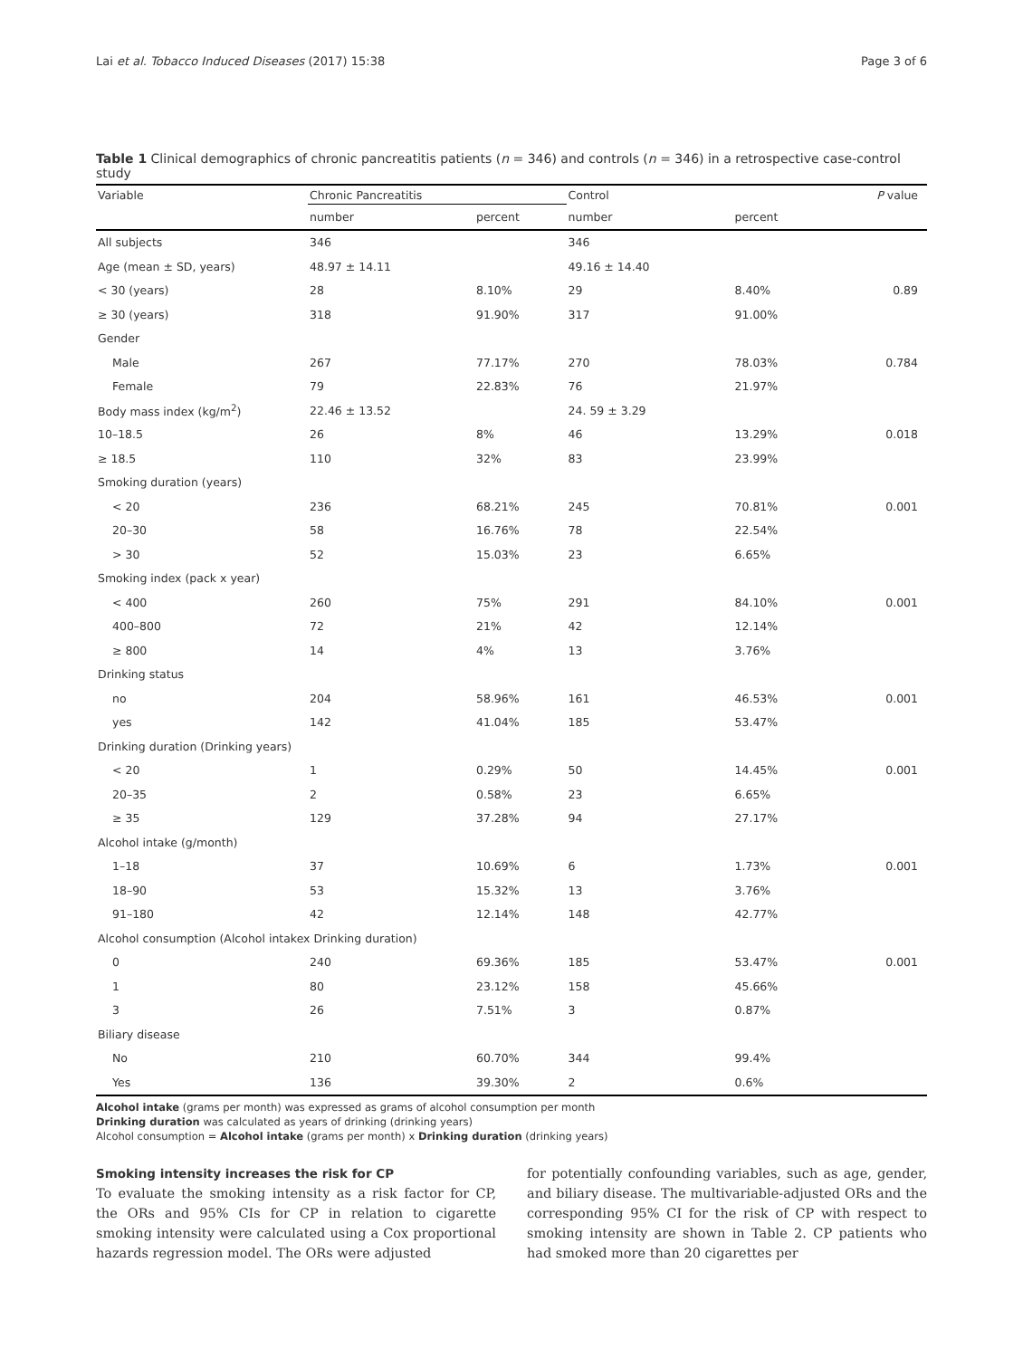Lai et al. Tobacco Induced Diseases (2017) 15:38 Page 3 of 6
Table 1 Clinical demographics of chronic pancreatitis patients (n = 346) and controls (n = 346) in a retrospective case-control study
| Variable | Chronic Pancreatitis | | Control | | P value |
| --- | --- | --- | --- | --- | --- |
| | number | percent | number | percent | |
| All subjects | 346 | | 346 | | |
| Age (mean ± SD, years) | 48.97 ± 14.11 | | 49.16 ± 14.40 | | |
| < 30 (years) | 28 | 8.10% | 29 | 8.40% | 0.89 |
| ≥ 30 (years) | 318 | 91.90% | 317 | 91.00% | |
| Gender | | | | | |
| Male | 267 | 77.17% | 270 | 78.03% | 0.784 |
| Female | 79 | 22.83% | 76 | 21.97% | |
| Body mass index (kg/m<sup>2</sup>) | 22.46 ± 13.52 | | 24. 59 ± 3.29 | | |
| 10–18.5 | 26 | 8% | 46 | 13.29% | 0.018 |
| ≥ 18.5 | 110 | 32% | 83 | 23.99% | |
| Smoking duration (years) | | | | | |
| < 20 | 236 | 68.21% | 245 | 70.81% | 0.001 |
| 20–30 | 58 | 16.76% | 78 | 22.54% | |
| > 30 | 52 | 15.03% | 23 | 6.65% | |
| Smoking index (pack x year) | | | | | |
| < 400 | 260 | 75% | 291 | 84.10% | 0.001 |
| 400–800 | 72 | 21% | 42 | 12.14% | |
| ≥ 800 | 14 | 4% | 13 | 3.76% | |
| Drinking status | | | | | |
| no | 204 | 58.96% | 161 | 46.53% | 0.001 |
| yes | 142 | 41.04% | 185 | 53.47% | |
| Drinking duration (Drinking years) | | | | | |
| < 20 | 1 | 0.29% | 50 | 14.45% | 0.001 |
| 20–35 | 2 | 0.58% | 23 | 6.65% | |
| ≥ 35 | 129 | 37.28% | 94 | 27.17% | |
| Alcohol intake (g/month) | | | | | |
| 1–18 | 37 | 10.69% | 6 | 1.73% | 0.001 |
| 18–90 | 53 | 15.32% | 13 | 3.76% | |
| 91–180 | 42 | 12.14% | 148 | 42.77% | |
| Alcohol consumption (Alcohol intakex Drinking duration) | | | | | |
| 0 | 240 | 69.36% | 185 | 53.47% | 0.001 |
| 1 | 80 | 23.12% | 158 | 45.66% | |
| 3 | 26 | 7.51% | 3 | 0.87% | |
| Biliary disease | | | | | |
| No | 210 | 60.70% | 344 | 99.4% | |
| Yes | 136 | 39.30% | 2 | 0.6% | |
Alcohol intake (grams per month) was expressed as grams of alcohol consumption per month
Drinking duration was calculated as years of drinking (drinking years)
Alcohol consumption = Alcohol intake (grams per month) x Drinking duration (drinking years)
Smoking intensity increases the risk for CP
To evaluate the smoking intensity as a risk factor for CP, the ORs and 95% CIs for CP in relation to cigarette smoking intensity were calculated using a Cox proportional hazards regression model. The ORs were adjusted
for potentially confounding variables, such as age, gender, and biliary disease. The multivariable-adjusted ORs and the corresponding 95% CI for the risk of CP with respect to smoking intensity are shown in Table 2. CP patients who had smoked more than 20 cigarettes per